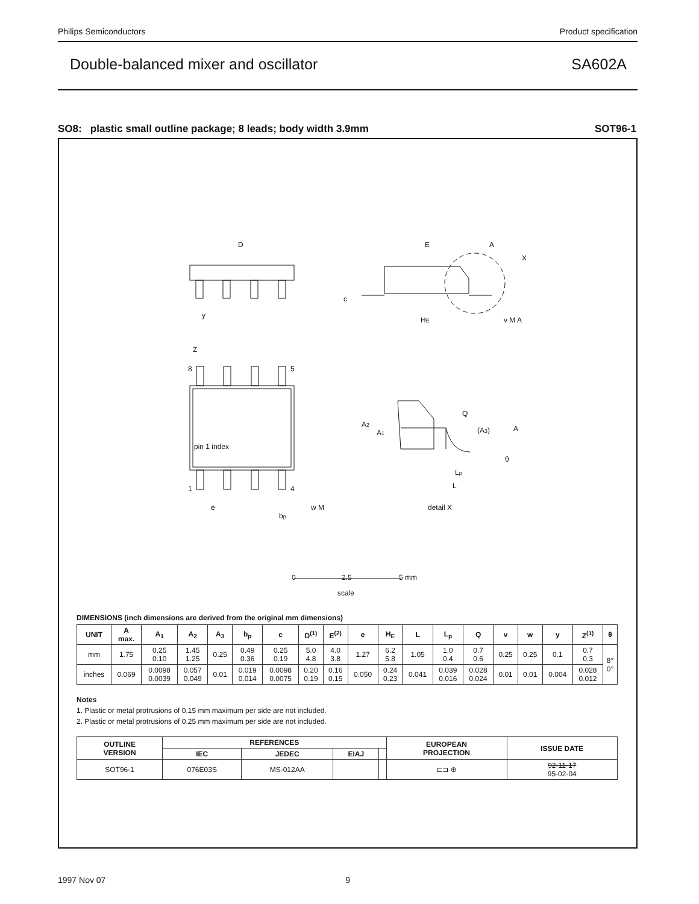Philips Semiconductors Product specification
Double-balanced mixer and oscillator SA602A
SO8: plastic small outline package; 8 leads; body width 3.9mm SOT96-1
D
E
A
X
c
HE
y
v M A
Z
8
5
1
4
pin 1 index
e
bp
w M
Q
A2
A1
(A3)
A
θ
Lp
L
detail X
0
2.5
5 mm
scale
DIMENSIONS (inch dimensions are derived from the original mm dimensions)
| UNIT | A max. | A<sub>1</sub> | A<sub>2</sub> | A<sub>3</sub> | b<sub>p</sub> | c | D<sup>(1)</sup> | E<sup>(2)</sup> | e | H<sub>E</sub> | L | L<sub>p</sub> | Q | v | w | y | Z<sup>(1)</sup> | θ |
| --- | --- | --- | --- | --- | --- | --- | --- | --- | --- | --- | --- | --- | --- | --- | --- | --- | --- | --- |
| mm | 1.75 | 0.25 0.10 | 1.45 1.25 | 0.25 | 0.49 0.36 | 0.25 0.19 | 5.0 4.8 | 4.0 3.8 | 1.27 | 6.2 5.8 | 1.05 | 1.0 0.4 | 0.7 0.6 | 0.25 | 0.25 | 0.1 | 0.7 0.3 | 8° 0° |
| inches | 0.069 | 0.0098 0.0039 | 0.057 0.049 | 0.01 | 0.019 0.014 | 0.0098 0.0075 | 0.20 0.19 | 0.16 0.15 | 0.050 | 0.24 0.23 | 0.041 | 0.039 0.016 | 0.028 0.024 | 0.01 | 0.01 | 0.004 | 0.028 0.012 | |
Notes
1. Plastic or metal protrusions of 0.15 mm maximum per side are not included.
2. Plastic or metal protrusions of 0.25 mm maximum per side are not included.
| OUTLINE VERSION | REFERENCES | | | | EUROPEAN PROJECTION | ISSUE DATE |
| --- | --- | --- | --- | --- | --- | --- |
| | IEC | JEDEC | EIAJ | | | |
| SOT96-1 | 076E03S | MS-012AA | | | ⊏⊐ ⊕ | 92-11-17 95-02-04 |
1997 Nov 07 9